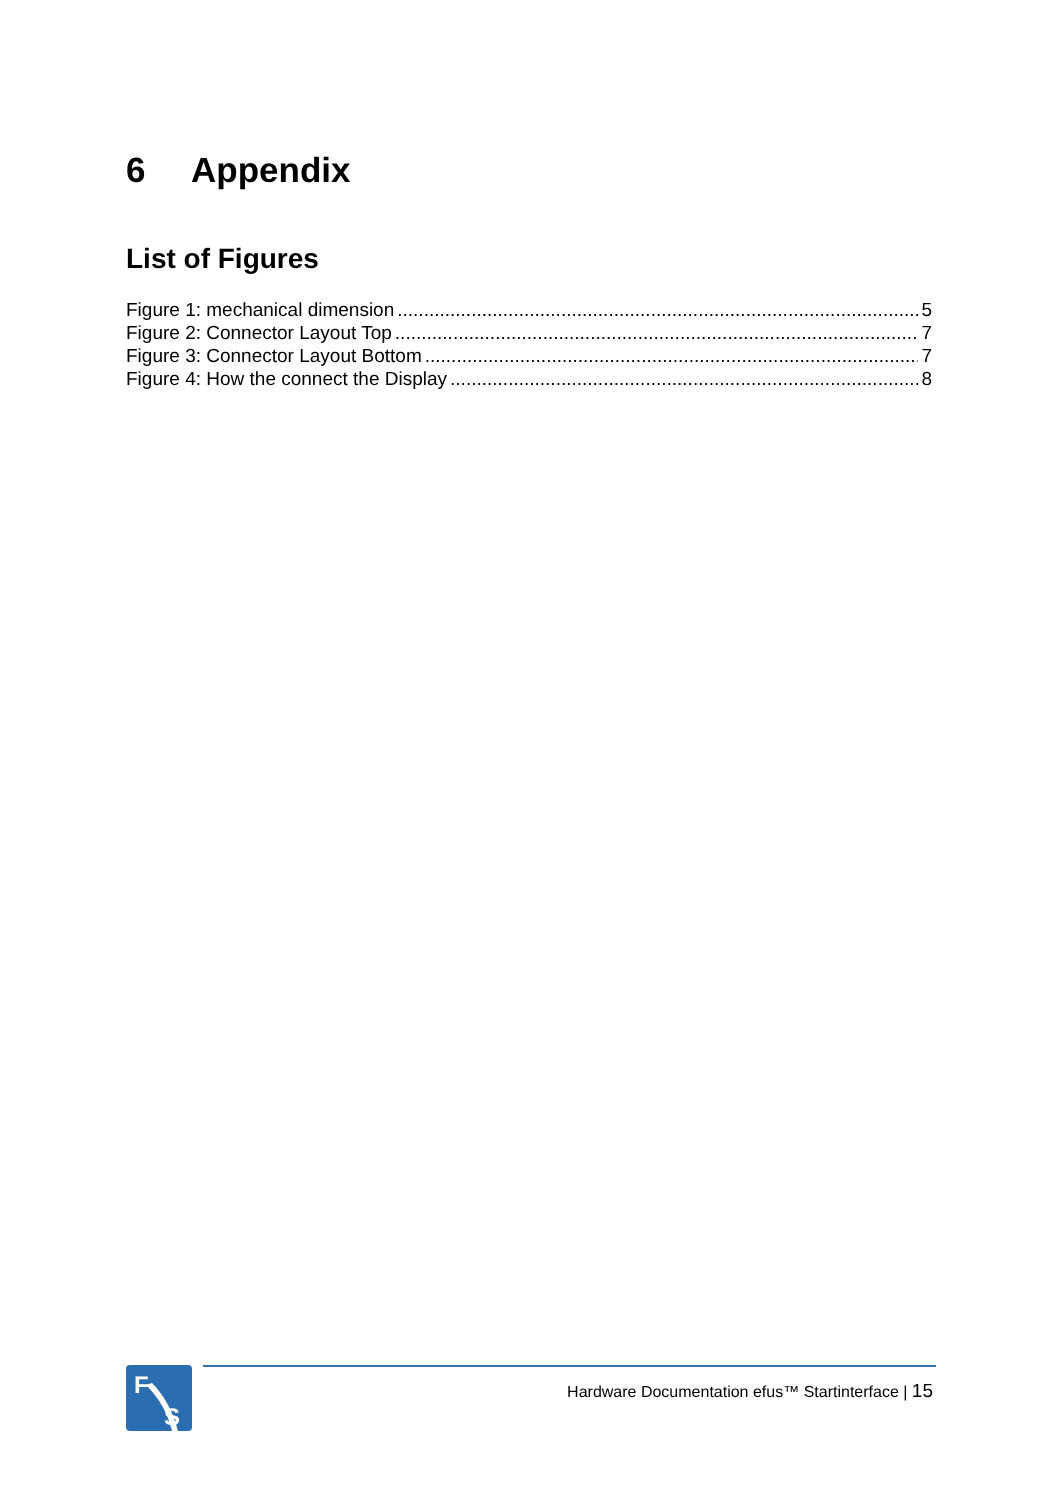6 Appendix
List of Figures
Figure 1: mechanical dimension 5
Figure 2: Connector Layout Top 7
Figure 3: Connector Layout Bottom 7
Figure 4: How the connect the Display 8
F
S
Hardware Documentation efus™ Startinterface | 15